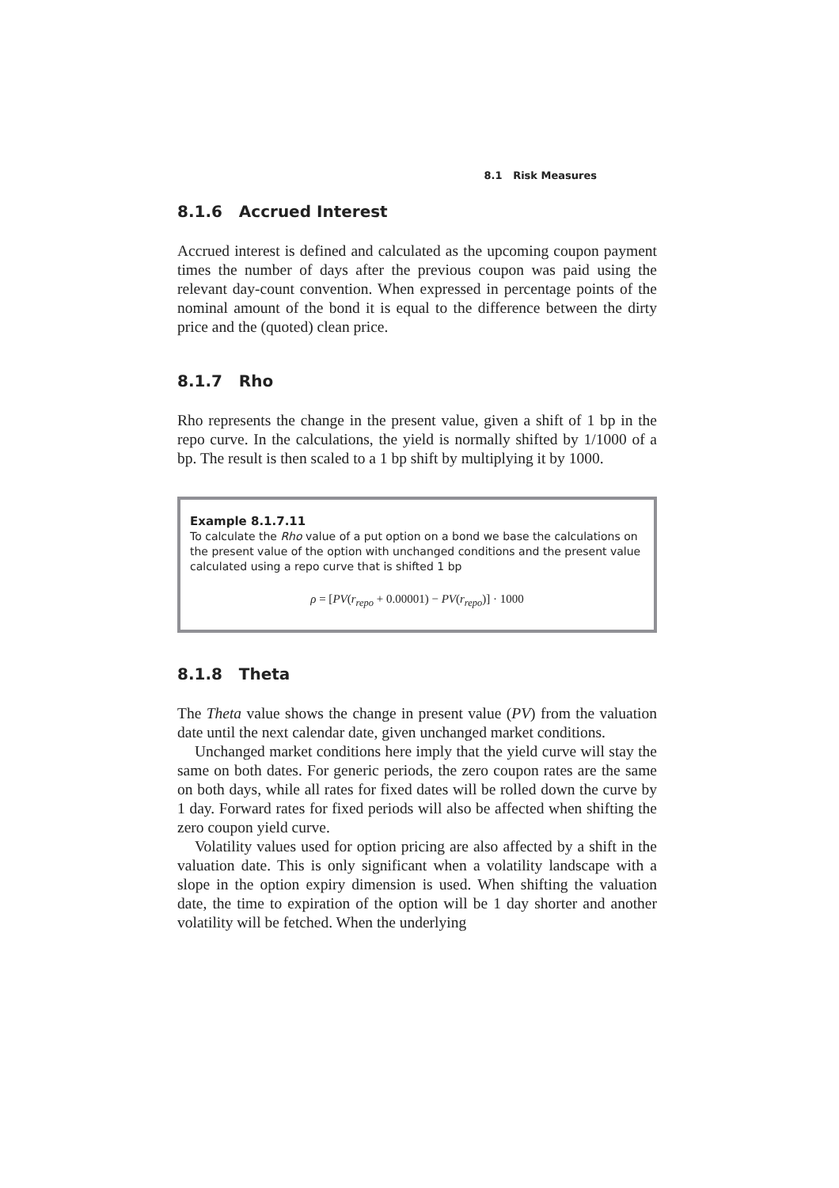8.1 Risk Measures
8.1.6 Accrued Interest
Accrued interest is defined and calculated as the upcoming coupon payment times the number of days after the previous coupon was paid using the relevant day-count convention. When expressed in percentage points of the nominal amount of the bond it is equal to the difference between the dirty price and the (quoted) clean price.
8.1.7 Rho
Rho represents the change in the present value, given a shift of 1 bp in the repo curve. In the calculations, the yield is normally shifted by 1/1000 of a bp. The result is then scaled to a 1 bp shift by multiplying it by 1000.
Example 8.1.7.11
To calculate the Rho value of a put option on a bond we base the calculations on the present value of the option with unchanged conditions and the present value calculated using a repo curve that is shifted 1 bp
ρ = [PV(r<sub>repo</sub> + 0.00001) − PV(r<sub>repo</sub>)] · 1000
8.1.8 Theta
The Theta value shows the change in present value (PV) from the valuation date until the next calendar date, given unchanged market conditions.
Unchanged market conditions here imply that the yield curve will stay the same on both dates. For generic periods, the zero coupon rates are the same on both days, while all rates for fixed dates will be rolled down the curve by 1 day. Forward rates for fixed periods will also be affected when shifting the zero coupon yield curve.
Volatility values used for option pricing are also affected by a shift in the valuation date. This is only significant when a volatility landscape with a slope in the option expiry dimension is used. When shifting the valuation date, the time to expiration of the option will be 1 day shorter and another volatility will be fetched. When the underlying